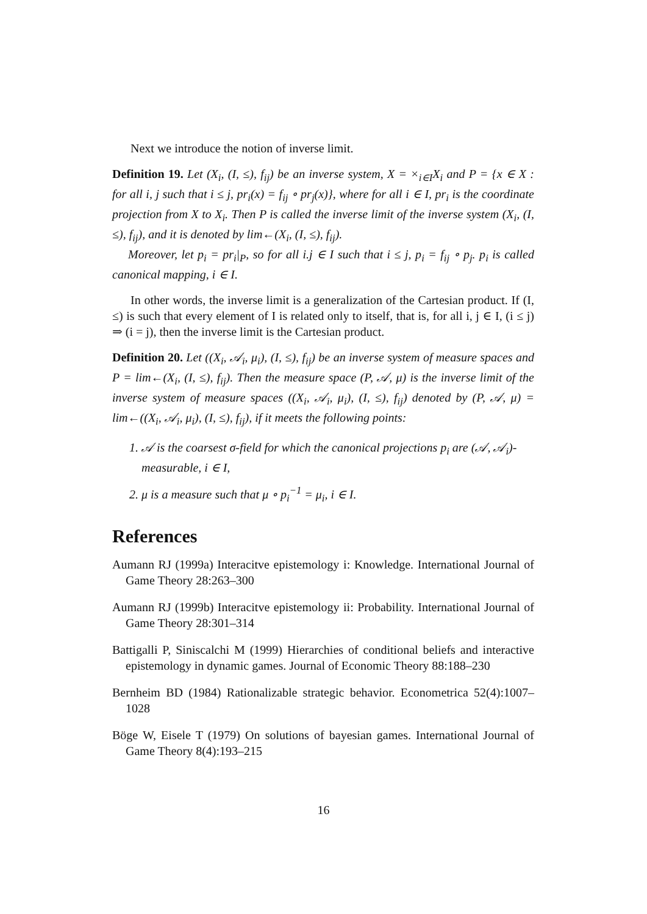Next we introduce the notion of inverse limit.
Definition 19. Let (X<sub>i</sub>, (I, ≤), f<sub>ij</sub>) be an inverse system, X = ×<sub>i∈I</sub>X<sub>i</sub> and P = {x ∈ X : for all i, j such that i ≤ j, pr<sub>i</sub>(x) = f<sub>ij</sub> ∘ pr<sub>j</sub>(x)}, where for all i ∈ I, pr<sub>i</sub> is the coordinate projection from X to X<sub>i</sub>. Then P is called the inverse limit of the inverse system (X<sub>i</sub>, (I, ≤), f<sub>ij</sub>), and it is denoted by lim←(X<sub>i</sub>, (I, ≤), f<sub>ij</sub>).
Moreover, let p<sub>i</sub> = pr<sub>i</sub>|<sub>P</sub>, so for all i.j ∈ I such that i ≤ j, p<sub>i</sub> = f<sub>ij</sub> ∘ p<sub>j</sub>. p<sub>i</sub> is called canonical mapping, i ∈ I.
In other words, the inverse limit is a generalization of the Cartesian product. If (I, ≤) is such that every element of I is related only to itself, that is, for all i, j ∈ I, (i ≤ j) ⇒ (i = j), then the inverse limit is the Cartesian product.
Definition 20. Let ((X<sub>i</sub>, 𝒜<sub>i</sub>, μ<sub>i</sub>), (I, ≤), f<sub>ij</sub>) be an inverse system of measure spaces and P = lim←(X<sub>i</sub>, (I, ≤), f<sub>ij</sub>). Then the measure space (P, 𝒜, μ) is the inverse limit of the inverse system of measure spaces ((X<sub>i</sub>, 𝒜<sub>i</sub>, μ<sub>i</sub>), (I, ≤), f<sub>ij</sub>) denoted by (P, 𝒜, μ) = lim←((X<sub>i</sub>, 𝒜<sub>i</sub>, μ<sub>i</sub>), (I, ≤), f<sub>ij</sub>), if it meets the following points:
1. 𝒜 is the coarsest σ-field for which the canonical projections p<sub>i</sub> are (𝒜, 𝒜<sub>i</sub>)-measurable, i ∈ I,
2. μ is a measure such that μ ∘ p<sub>i</sub><sup>−1</sup> = μ<sub>i</sub>, i ∈ I.
References
Aumann RJ (1999a) Interacitve epistemology i: Knowledge. International Journal of Game Theory 28:263–300
Aumann RJ (1999b) Interacitve epistemology ii: Probability. International Journal of Game Theory 28:301–314
Battigalli P, Siniscalchi M (1999) Hierarchies of conditional beliefs and interactive epistemology in dynamic games. Journal of Economic Theory 88:188–230
Bernheim BD (1984) Rationalizable strategic behavior. Econometrica 52(4):1007–1028
Böge W, Eisele T (1979) On solutions of bayesian games. International Journal of Game Theory 8(4):193–215
16